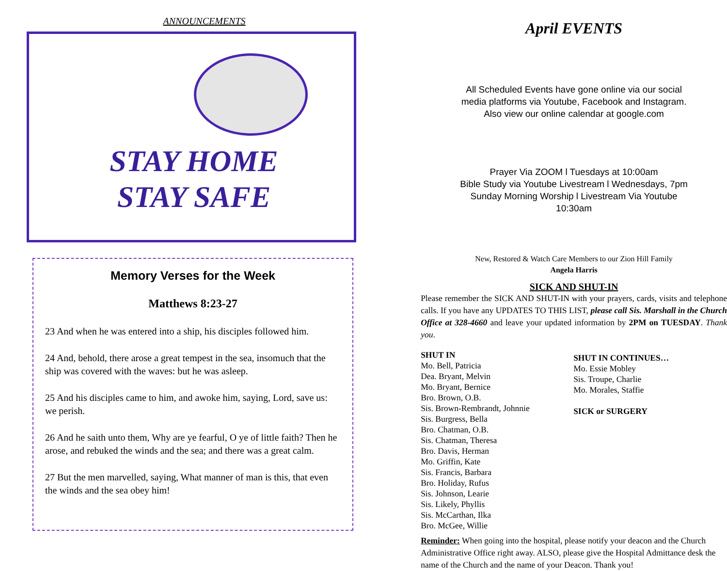ANNOUNCEMENTS
STAY HOME
STAY SAFE
Memory Verses for the Week
Matthews 8:23-27
23 And when he was entered into a ship, his disciples followed him.
24 And, behold, there arose a great tempest in the sea, insomuch that the ship was covered with the waves: but he was asleep.
25 And his disciples came to him, and awoke him, saying, Lord, save us: we perish.
26 And he saith unto them, Why are ye fearful, O ye of little faith? Then he arose, and rebuked the winds and the sea; and there was a great calm.
27 But the men marvelled, saying, What manner of man is this, that even the winds and the sea obey him!
April EVENTS
All Scheduled Events have gone online via our social
media platforms via Youtube, Facebook and Instagram.
Also view our online calendar at google.com
Prayer Via ZOOM l Tuesdays at 10:00am
Bible Study via Youtube Livestream l Wednesdays, 7pm
Sunday Morning Worship l Livestream Via Youtube
10:30am
New, Restored & Watch Care Members to our Zion Hill Family
Angela Harris
SICK AND SHUT-IN
Please remember the SICK AND SHUT-IN with your prayers, cards, visits and telephone calls. If you have any UPDATES TO THIS LIST, please call Sis. Marshall in the Church Office at 328-4660 and leave your updated information by 2PM on TUESDAY. Thank you.
SHUT IN
Mo. Bell, Patricia
Dea. Bryant, Melvin
Mo. Bryant, Bernice
Bro. Brown, O.B.
Sis. Brown-Rembrandt, Johnnie
Sis. Burgress, Bella
Bro. Chatman, O.B.
Sis. Chatman, Theresa
Bro. Davis, Herman
Mo. Griffin, Kate
Sis. Francis, Barbara
Bro. Holiday, Rufus
Sis. Johnson, Learie
Sis. Likely, Phyllis
Sis. McCarthan, Ilka
Bro. McGee, Willie
SHUT IN CONTINUES…
Mo. Essie Mobley
Sis. Troupe, Charlie
Mo. Morales, Staffie
SICK or SURGERY
Reminder: When going into the hospital, please notify your deacon and the Church Administrative Office right away. ALSO, please give the Hospital Admittance desk the name of the Church and the name of your Deacon. Thank you!